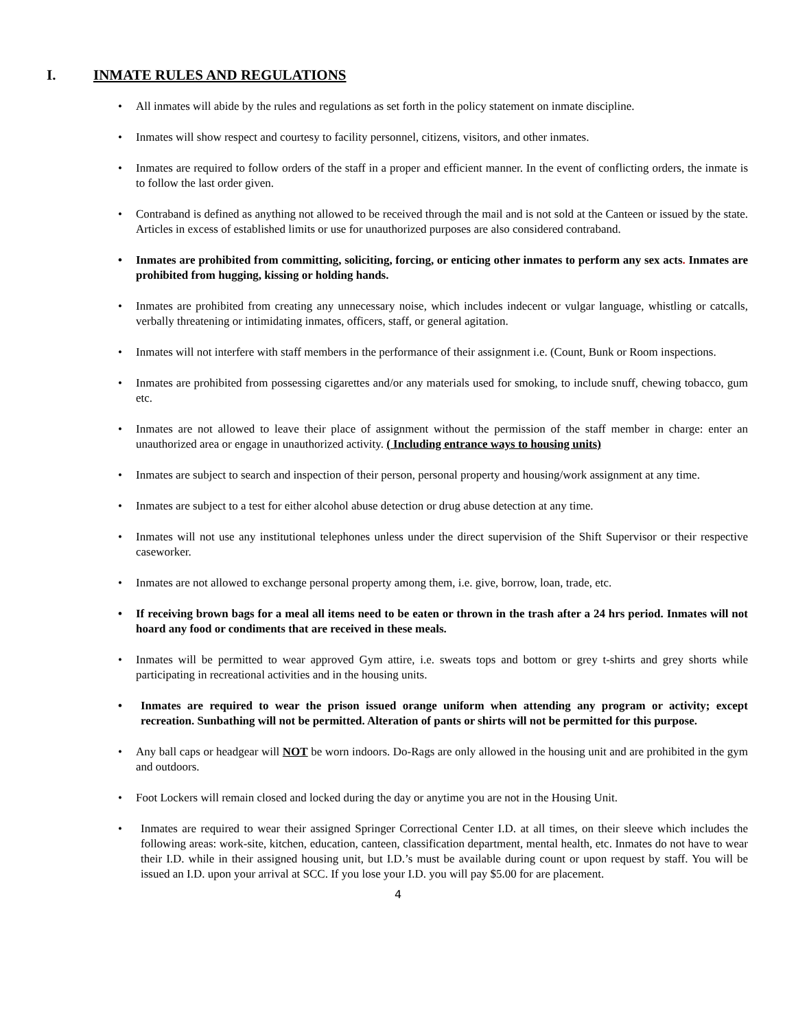I. INMATE RULES AND REGULATIONS
All inmates will abide by the rules and regulations as set forth in the policy statement on inmate discipline.
Inmates will show respect and courtesy to facility personnel, citizens, visitors, and other inmates.
Inmates are required to follow orders of the staff in a proper and efficient manner. In the event of conflicting orders, the inmate is to follow the last order given.
Contraband is defined as anything not allowed to be received through the mail and is not sold at the Canteen or issued by the state. Articles in excess of established limits or use for unauthorized purposes are also considered contraband.
Inmates are prohibited from committing, soliciting, forcing, or enticing other inmates to perform any sex acts. Inmates are prohibited from hugging, kissing or holding hands.
Inmates are prohibited from creating any unnecessary noise, which includes indecent or vulgar language, whistling or catcalls, verbally threatening or intimidating inmates, officers, staff, or general agitation.
Inmates will not interfere with staff members in the performance of their assignment i.e. (Count, Bunk or Room inspections.
Inmates are prohibited from possessing cigarettes and/or any materials used for smoking, to include snuff, chewing tobacco, gum etc.
Inmates are not allowed to leave their place of assignment without the permission of the staff member in charge: enter an unauthorized area or engage in unauthorized activity. ( Including entrance ways to housing units)
Inmates are subject to search and inspection of their person, personal property and housing/work assignment at any time.
Inmates are subject to a test for either alcohol abuse detection or drug abuse detection at any time.
Inmates will not use any institutional telephones unless under the direct supervision of the Shift Supervisor or their respective caseworker.
Inmates are not allowed to exchange personal property among them, i.e. give, borrow, loan, trade, etc.
If receiving brown bags for a meal all items need to be eaten or thrown in the trash after a 24 hrs period. Inmates will not hoard any food or condiments that are received in these meals.
Inmates will be permitted to wear approved Gym attire, i.e. sweats tops and bottom or grey t-shirts and grey shorts while participating in recreational activities and in the housing units.
Inmates are required to wear the prison issued orange uniform when attending any program or activity; except recreation. Sunbathing will not be permitted. Alteration of pants or shirts will not be permitted for this purpose.
Any ball caps or headgear will NOT be worn indoors. Do-Rags are only allowed in the housing unit and are prohibited in the gym and outdoors.
Foot Lockers will remain closed and locked during the day or anytime you are not in the Housing Unit.
Inmates are required to wear their assigned Springer Correctional Center I.D. at all times, on their sleeve which includes the following areas: work-site, kitchen, education, canteen, classification department, mental health, etc. Inmates do not have to wear their I.D. while in their assigned housing unit, but I.D.’s must be available during count or upon request by staff. You will be issued an I.D. upon your arrival at SCC. If you lose your I.D. you will pay $5.00 for are placement.
4